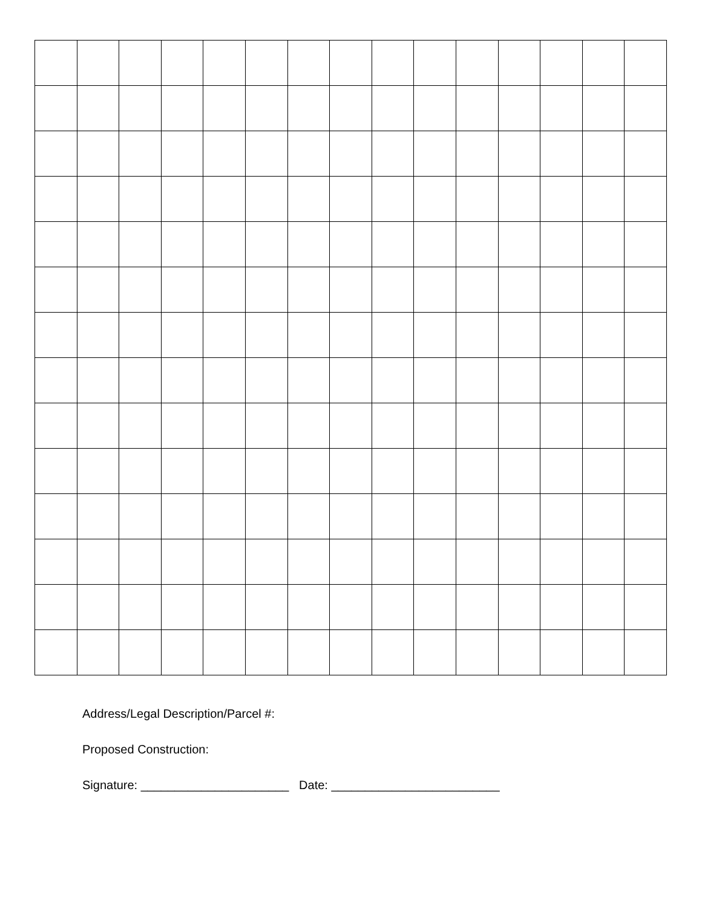Address/Legal Description/Parcel #:
Proposed Construction:
Signature: ______________________ Date: _________________________